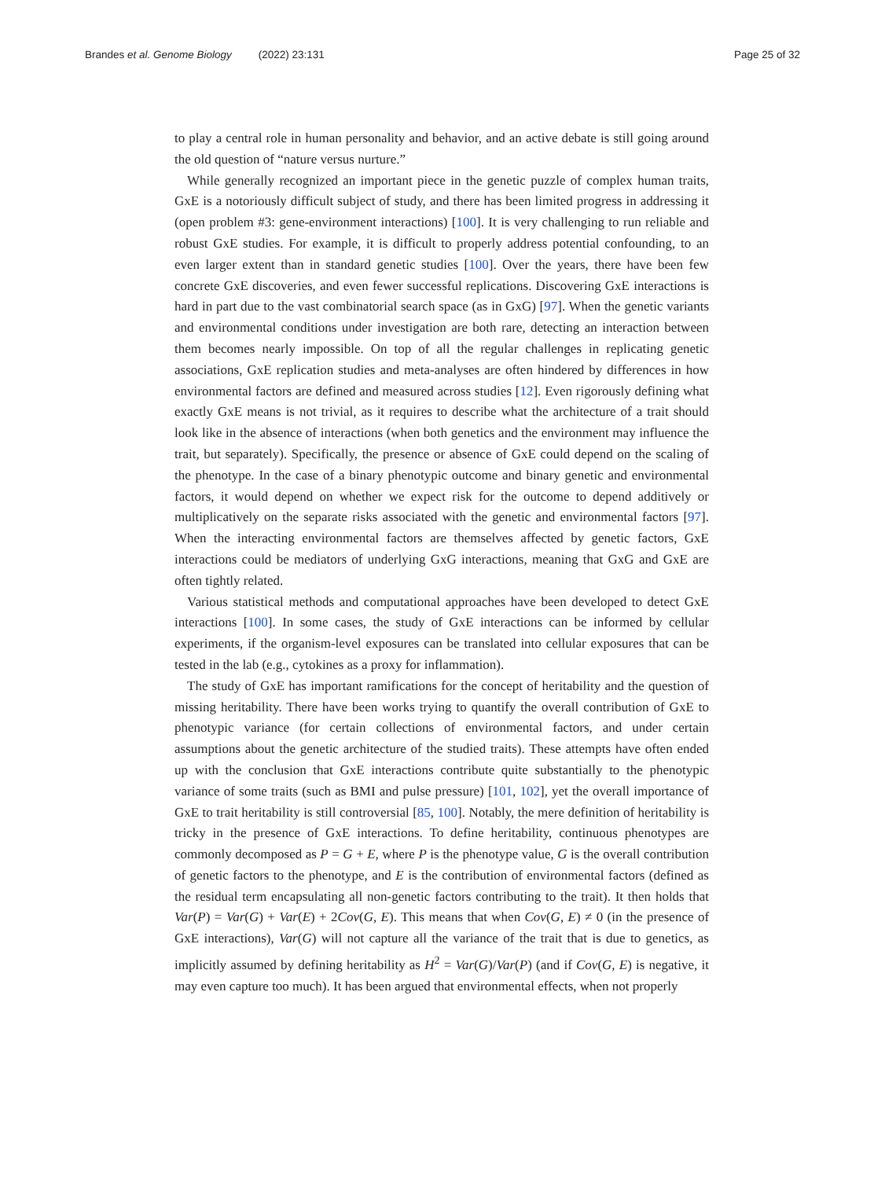Brandes et al. Genome Biology (2022) 23:131 Page 25 of 32
to play a central role in human personality and behavior, and an active debate is still going around the old question of “nature versus nurture.”
While generally recognized an important piece in the genetic puzzle of complex human traits, GxE is a notoriously difficult subject of study, and there has been limited progress in addressing it (open problem #3: gene-environment interactions) [100]. It is very challenging to run reliable and robust GxE studies. For example, it is difficult to properly address potential confounding, to an even larger extent than in standard genetic studies [100]. Over the years, there have been few concrete GxE discoveries, and even fewer successful replications. Discovering GxE interactions is hard in part due to the vast combinatorial search space (as in GxG) [97]. When the genetic variants and environmental conditions under investigation are both rare, detecting an interaction between them becomes nearly impossible. On top of all the regular challenges in replicating genetic associations, GxE replication studies and meta-analyses are often hindered by differences in how environmental factors are defined and measured across studies [12]. Even rigorously defining what exactly GxE means is not trivial, as it requires to describe what the architecture of a trait should look like in the absence of interactions (when both genetics and the environment may influence the trait, but separately). Specifically, the presence or absence of GxE could depend on the scaling of the phenotype. In the case of a binary phenotypic outcome and binary genetic and environmental factors, it would depend on whether we expect risk for the outcome to depend additively or multiplicatively on the separate risks associated with the genetic and environmental factors [97]. When the interacting environmental factors are themselves affected by genetic factors, GxE interactions could be mediators of underlying GxG interactions, meaning that GxG and GxE are often tightly related.
Various statistical methods and computational approaches have been developed to detect GxE interactions [100]. In some cases, the study of GxE interactions can be informed by cellular experiments, if the organism-level exposures can be translated into cellular exposures that can be tested in the lab (e.g., cytokines as a proxy for inflammation).
The study of GxE has important ramifications for the concept of heritability and the question of missing heritability. There have been works trying to quantify the overall contribution of GxE to phenotypic variance (for certain collections of environmental factors, and under certain assumptions about the genetic architecture of the studied traits). These attempts have often ended up with the conclusion that GxE interactions contribute quite substantially to the phenotypic variance of some traits (such as BMI and pulse pressure) [101, 102], yet the overall importance of GxE to trait heritability is still controversial [85, 100]. Notably, the mere definition of heritability is tricky in the presence of GxE interactions. To define heritability, continuous phenotypes are commonly decomposed as P = G + E, where P is the phenotype value, G is the overall contribution of genetic factors to the phenotype, and E is the contribution of environmental factors (defined as the residual term encapsulating all non-genetic factors contributing to the trait). It then holds that Var(P) = Var(G) + Var(E) + 2Cov(G, E). This means that when Cov(G, E) ≠ 0 (in the presence of GxE interactions), Var(G) will not capture all the variance of the trait that is due to genetics, as implicitly assumed by defining heritability as H<sup>2</sup> = Var(G)/Var(P) (and if Cov(G, E) is negative, it may even capture too much). It has been argued that environmental effects, when not properly